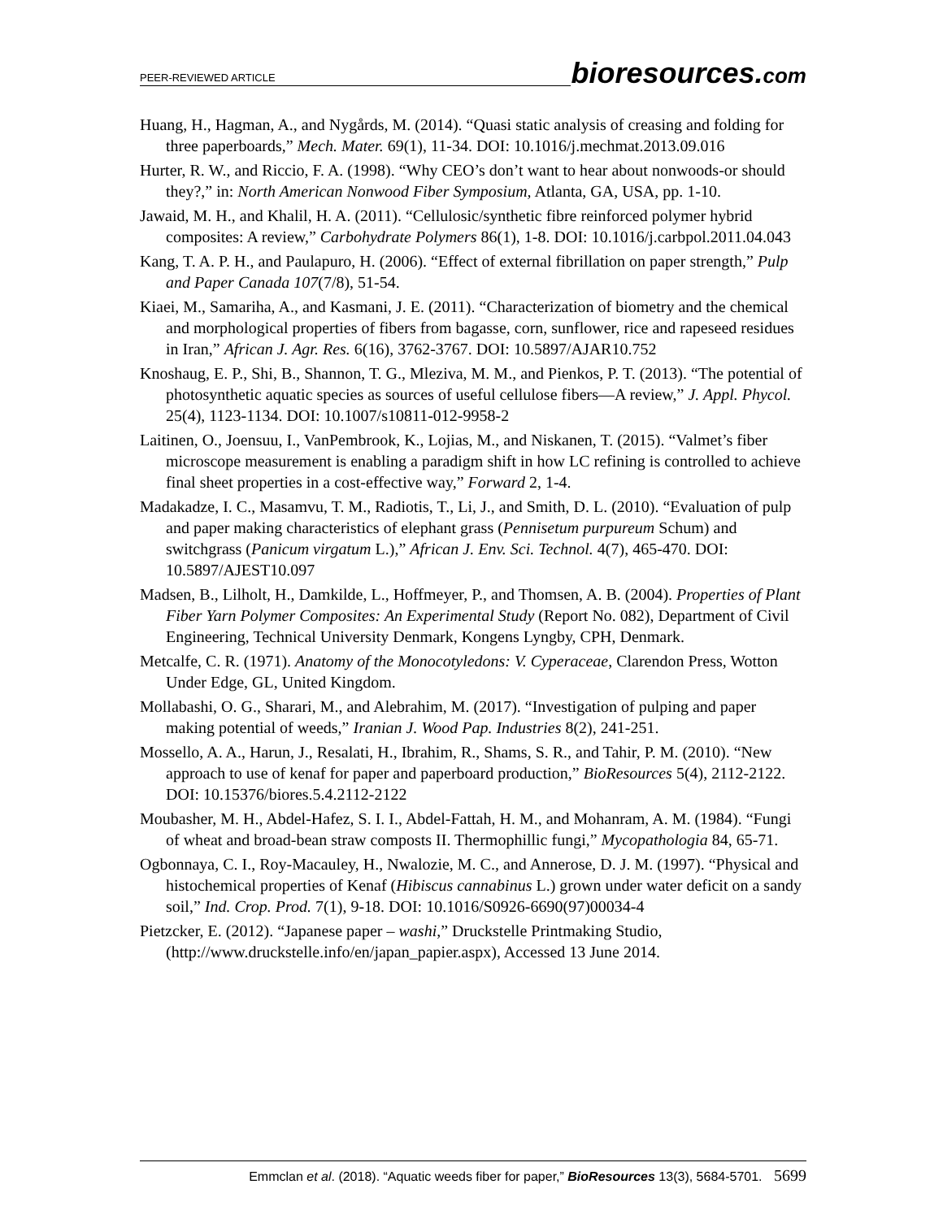PEER-REVIEWED ARTICLE bioresources.com
Huang, H., Hagman, A., and Nygårds, M. (2014). “Quasi static analysis of creasing and folding for three paperboards,” Mech. Mater. 69(1), 11-34. DOI: 10.1016/j.mechmat.2013.09.016
Hurter, R. W., and Riccio, F. A. (1998). “Why CEO’s don’t want to hear about nonwoods-or should they?,” in: North American Nonwood Fiber Symposium, Atlanta, GA, USA, pp. 1-10.
Jawaid, M. H., and Khalil, H. A. (2011). “Cellulosic/synthetic fibre reinforced polymer hybrid composites: A review,” Carbohydrate Polymers 86(1), 1-8. DOI: 10.1016/j.carbpol.2011.04.043
Kang, T. A. P. H., and Paulapuro, H. (2006). “Effect of external fibrillation on paper strength,” Pulp and Paper Canada 107(7/8), 51-54.
Kiaei, M., Samariha, A., and Kasmani, J. E. (2011). “Characterization of biometry and the chemical and morphological properties of fibers from bagasse, corn, sunflower, rice and rapeseed residues in Iran,” African J. Agr. Res. 6(16), 3762-3767. DOI: 10.5897/AJAR10.752
Knoshaug, E. P., Shi, B., Shannon, T. G., Mleziva, M. M., and Pienkos, P. T. (2013). “The potential of photosynthetic aquatic species as sources of useful cellulose fibers—A review,” J. Appl. Phycol. 25(4), 1123-1134. DOI: 10.1007/s10811-012-9958-2
Laitinen, O., Joensuu, I., VanPembrook, K., Lojias, M., and Niskanen, T. (2015). “Valmet’s fiber microscope measurement is enabling a paradigm shift in how LC refining is controlled to achieve final sheet properties in a cost-effective way,” Forward 2, 1-4.
Madakadze, I. C., Masamvu, T. M., Radiotis, T., Li, J., and Smith, D. L. (2010). “Evaluation of pulp and paper making characteristics of elephant grass (Pennisetum purpureum Schum) and switchgrass (Panicum virgatum L.),” African J. Env. Sci. Technol. 4(7), 465-470. DOI: 10.5897/AJEST10.097
Madsen, B., Lilholt, H., Damkilde, L., Hoffmeyer, P., and Thomsen, A. B. (2004). Properties of Plant Fiber Yarn Polymer Composites: An Experimental Study (Report No. 082), Department of Civil Engineering, Technical University Denmark, Kongens Lyngby, CPH, Denmark.
Metcalfe, C. R. (1971). Anatomy of the Monocotyledons: V. Cyperaceae, Clarendon Press, Wotton Under Edge, GL, United Kingdom.
Mollabashi, O. G., Sharari, M., and Alebrahim, M. (2017). “Investigation of pulping and paper making potential of weeds,” Iranian J. Wood Pap. Industries 8(2), 241-251.
Mossello, A. A., Harun, J., Resalati, H., Ibrahim, R., Shams, S. R., and Tahir, P. M. (2010). “New approach to use of kenaf for paper and paperboard production,” BioResources 5(4), 2112-2122. DOI: 10.15376/biores.5.4.2112-2122
Moubasher, M. H., Abdel-Hafez, S. I. I., Abdel-Fattah, H. M., and Mohanram, A. M. (1984). “Fungi of wheat and broad-bean straw composts II. Thermophillic fungi,” Mycopathologia 84, 65-71.
Ogbonnaya, C. I., Roy-Macauley, H., Nwalozie, M. C., and Annerose, D. J. M. (1997). “Physical and histochemical properties of Kenaf (Hibiscus cannabinus L.) grown under water deficit on a sandy soil,” Ind. Crop. Prod. 7(1), 9-18. DOI: 10.1016/S0926-6690(97)00034-4
Pietzcker, E. (2012). “Japanese paper – washi,” Druckstelle Printmaking Studio, (http://www.druckstelle.info/en/japan_papier.aspx), Accessed 13 June 2014.
Emmclan et al. (2018). “Aquatic weeds fiber for paper,” BioResources 13(3), 5684-5701. 5699